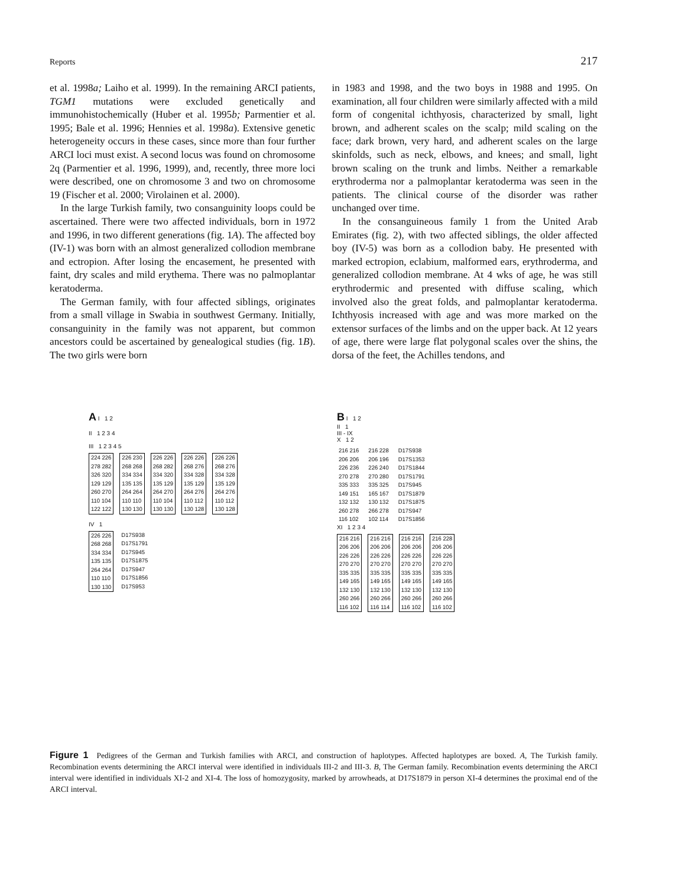Reports 217
et al. 1998a; Laiho et al. 1999). In the remaining ARCI patients, TGM1 mutations were excluded genetically and immunohistochemically (Huber et al. 1995b; Parmentier et al. 1995; Bale et al. 1996; Hennies et al. 1998a). Extensive genetic heterogeneity occurs in these cases, since more than four further ARCI loci must exist. A second locus was found on chromosome 2q (Parmentier et al. 1996, 1999), and, recently, three more loci were described, one on chromosome 3 and two on chromosome 19 (Fischer et al. 2000; Virolainen et al. 2000).
In the large Turkish family, two consanguinity loops could be ascertained. There were two affected individuals, born in 1972 and 1996, in two different generations (fig. 1A). The affected boy (IV-1) was born with an almost generalized collodion membrane and ectropion. After losing the encasement, he presented with faint, dry scales and mild erythema. There was no palmoplantar keratoderma.
The German family, with four affected siblings, originates from a small village in Swabia in southwest Germany. Initially, consanguinity in the family was not apparent, but common ancestors could be ascertained by genealogical studies (fig. 1B). The two girls were born
in 1983 and 1998, and the two boys in 1988 and 1995. On examination, all four children were similarly affected with a mild form of congenital ichthyosis, characterized by small, light brown, and adherent scales on the scalp; mild scaling on the face; dark brown, very hard, and adherent scales on the large skinfolds, such as neck, elbows, and knees; and small, light brown scaling on the trunk and limbs. Neither a remarkable erythroderma nor a palmoplantar keratoderma was seen in the patients. The clinical course of the disorder was rather unchanged over time.
In the consanguineous family 1 from the United Arab Emirates (fig. 2), with two affected siblings, the older affected boy (IV-5) was born as a collodion baby. He presented with marked ectropion, eclabium, malformed ears, erythroderma, and generalized collodion membrane. At 4 wks of age, he was still erythrodermic and presented with diffuse scaling, which involved also the great folds, and palmoplantar keratoderma. Ichthyosis increased with age and was more marked on the extensor surfaces of the limbs and on the upper back. At 12 years of age, there were large flat polygonal scales over the shins, the dorsa of the feet, the Achilles tendons, and
A I 1 2
II 1 2 3 4
III 1 2 3 4 5
224 226
278 282
326 320
129 129
260 270
110 104
122 122
226 230
268 268
334 334
135 135
264 264
110 110
130 130
226 226
268 282
334 320
135 129
264 270
110 104
130 130
226 226
268 276
334 328
135 129
264 276
110 112
130 128
226 226
268 276
334 328
135 129
264 276
110 112
130 128
IV 1
226 226
268 268
334 334
135 135
264 264
110 110
130 130
D17S938
D17S1791
D17S945
D17S1875
D17S947
D17S1856
D17S953
B I 1 2
II 1
III - IX
X 1 2
216 216
206 206
226 236
270 278
335 333
149 151
132 132
260 278
116 102
216 228
206 196
226 240
270 280
335 325
165 167
130 132
266 278
102 114
D17S938
D17S1353
D17S1844
D17S1791
D17S945
D17S1879
D17S1875
D17S947
D17S1856
XI 1 2 3 4
216 216
206 206
226 226
270 270
335 335
149 165
132 130
260 266
116 102
216 216
206 206
226 226
270 270
335 335
149 165
132 130
260 266
116 114
216 216
206 206
226 226
270 270
335 335
149 165
132 130
260 266
116 102
216 228
206 206
226 226
270 270
335 335
149 165
132 130
260 266
116 102
Figure 1 Pedigrees of the German and Turkish families with ARCI, and construction of haplotypes. Affected haplotypes are boxed. A, The Turkish family. Recombination events determining the ARCI interval were identified in individuals III-2 and III-3. B, The German family. Recombination events determining the ARCI interval were identified in individuals XI-2 and XI-4. The loss of homozygosity, marked by arrowheads, at D17S1879 in person XI-4 determines the proximal end of the ARCI interval.